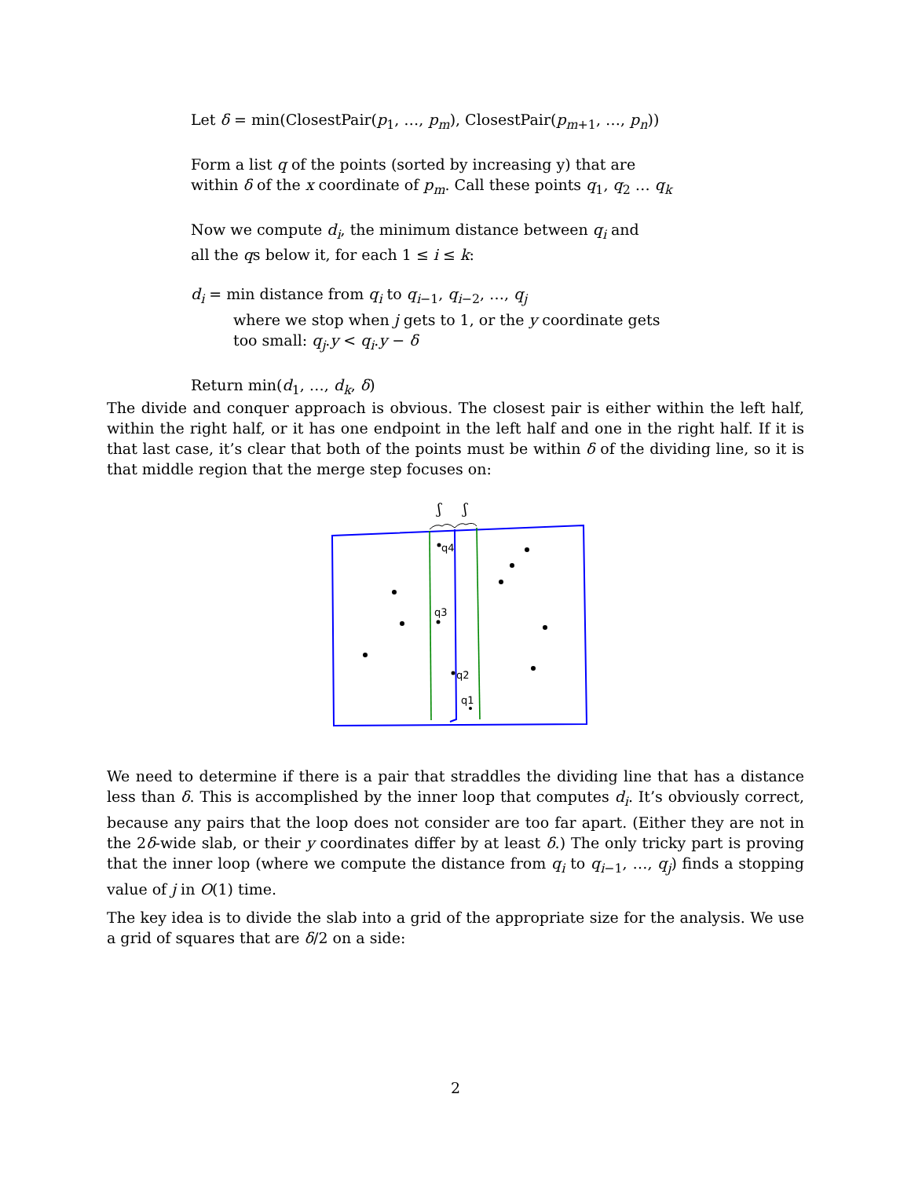Let δ = min(ClosestPair(p<sub>1</sub>, …, p<sub>m</sub>), ClosestPair(p<sub>m+1</sub>, …, p<sub>n</sub>))
Form a list q of the points (sorted by increasing y) that are
within δ of the x coordinate of p<sub>m</sub>. Call these points q<sub>1</sub>, q<sub>2</sub> … q<sub>k</sub>
Now we compute d<sub>i</sub>, the minimum distance between q<sub>i</sub> and
all the qs below it, for each 1 ≤ i ≤ k:
d<sub>i</sub> = min distance from q<sub>i</sub> to q<sub>i−1</sub>, q<sub>i−2</sub>, …, q<sub>j</sub>
where we stop when j gets to 1, or the y coordinate gets
too small: q<sub>j</sub>.y < q<sub>i</sub>.y − δ
Return min(d<sub>1</sub>, …, d<sub>k</sub>, δ)
The divide and conquer approach is obvious. The closest pair is either within the left half, within the right half, or it has one endpoint in the left half and one in the right half. If it is that last case, it’s clear that both of the points must be within δ of the dividing line, so it is that middle region that the merge step focuses on:
ʃ
ʃ
q4
q3
q2
q1
We need to determine if there is a pair that straddles the dividing line that has a distance less than δ. This is accomplished by the inner loop that computes d<sub>i</sub>. It’s obviously correct, because any pairs that the loop does not consider are too far apart. (Either they are not in the 2δ-wide slab, or their y coordinates differ by at least δ.) The only tricky part is proving that the inner loop (where we compute the distance from q<sub>i</sub> to q<sub>i−1</sub>, …, q<sub>j</sub>) finds a stopping value of j in O(1) time.
The key idea is to divide the slab into a grid of the appropriate size for the analysis. We use a grid of squares that are δ/2 on a side:
2